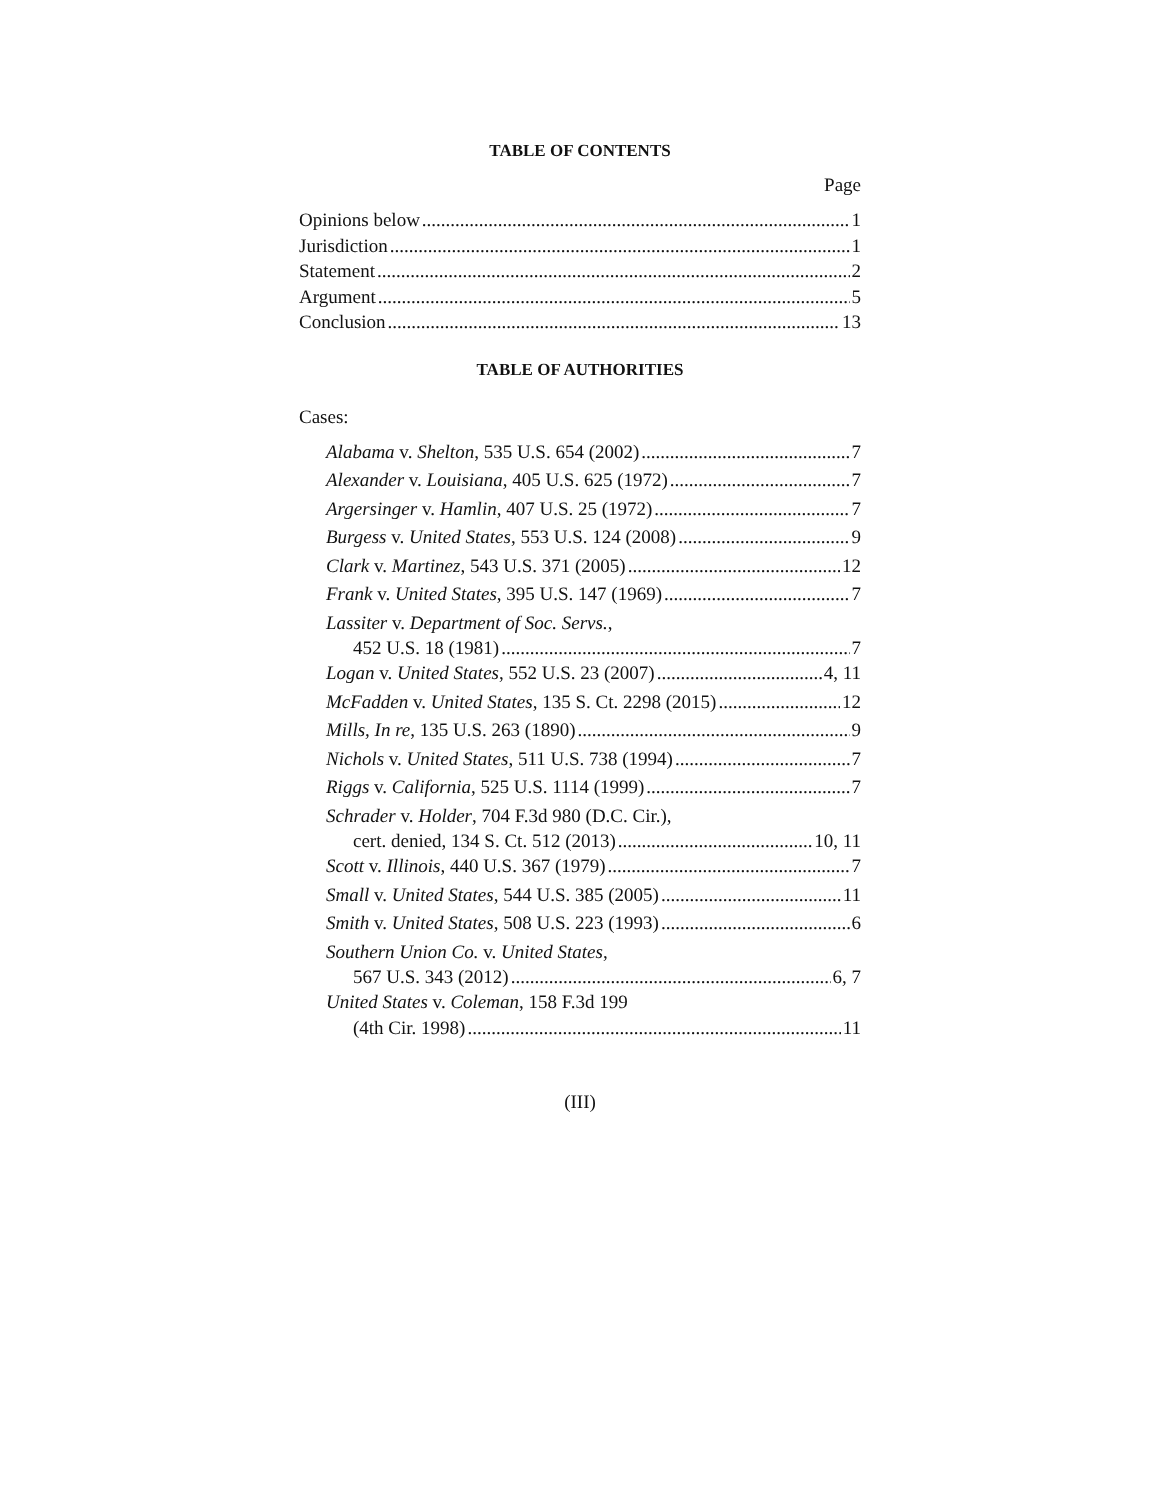TABLE OF CONTENTS
Page
Opinions below 1
Jurisdiction 1
Statement 2
Argument 5
Conclusion 13
TABLE OF AUTHORITIES
Cases:
Alabama v. Shelton, 535 U.S. 654 (2002) 7
Alexander v. Louisiana, 405 U.S. 625 (1972) 7
Argersinger v. Hamlin, 407 U.S. 25 (1972) 7
Burgess v. United States, 553 U.S. 124 (2008) 9
Clark v. Martinez, 543 U.S. 371 (2005) 12
Frank v. United States, 395 U.S. 147 (1969) 7
Lassiter v. Department of Soc. Servs.,
452 U.S. 18 (1981) 7
Logan v. United States, 552 U.S. 23 (2007) 4, 11
McFadden v. United States, 135 S. Ct. 2298 (2015) 12
Mills, In re, 135 U.S. 263 (1890) 9
Nichols v. United States, 511 U.S. 738 (1994) 7
Riggs v. California, 525 U.S. 1114 (1999) 7
Schrader v. Holder, 704 F.3d 980 (D.C. Cir.),
cert. denied, 134 S. Ct. 512 (2013) 10, 11
Scott v. Illinois, 440 U.S. 367 (1979) 7
Small v. United States, 544 U.S. 385 (2005) 11
Smith v. United States, 508 U.S. 223 (1993) 6
Southern Union Co. v. United States,
567 U.S. 343 (2012) 6, 7
United States v. Coleman, 158 F.3d 199
(4th Cir. 1998) 11
(III)